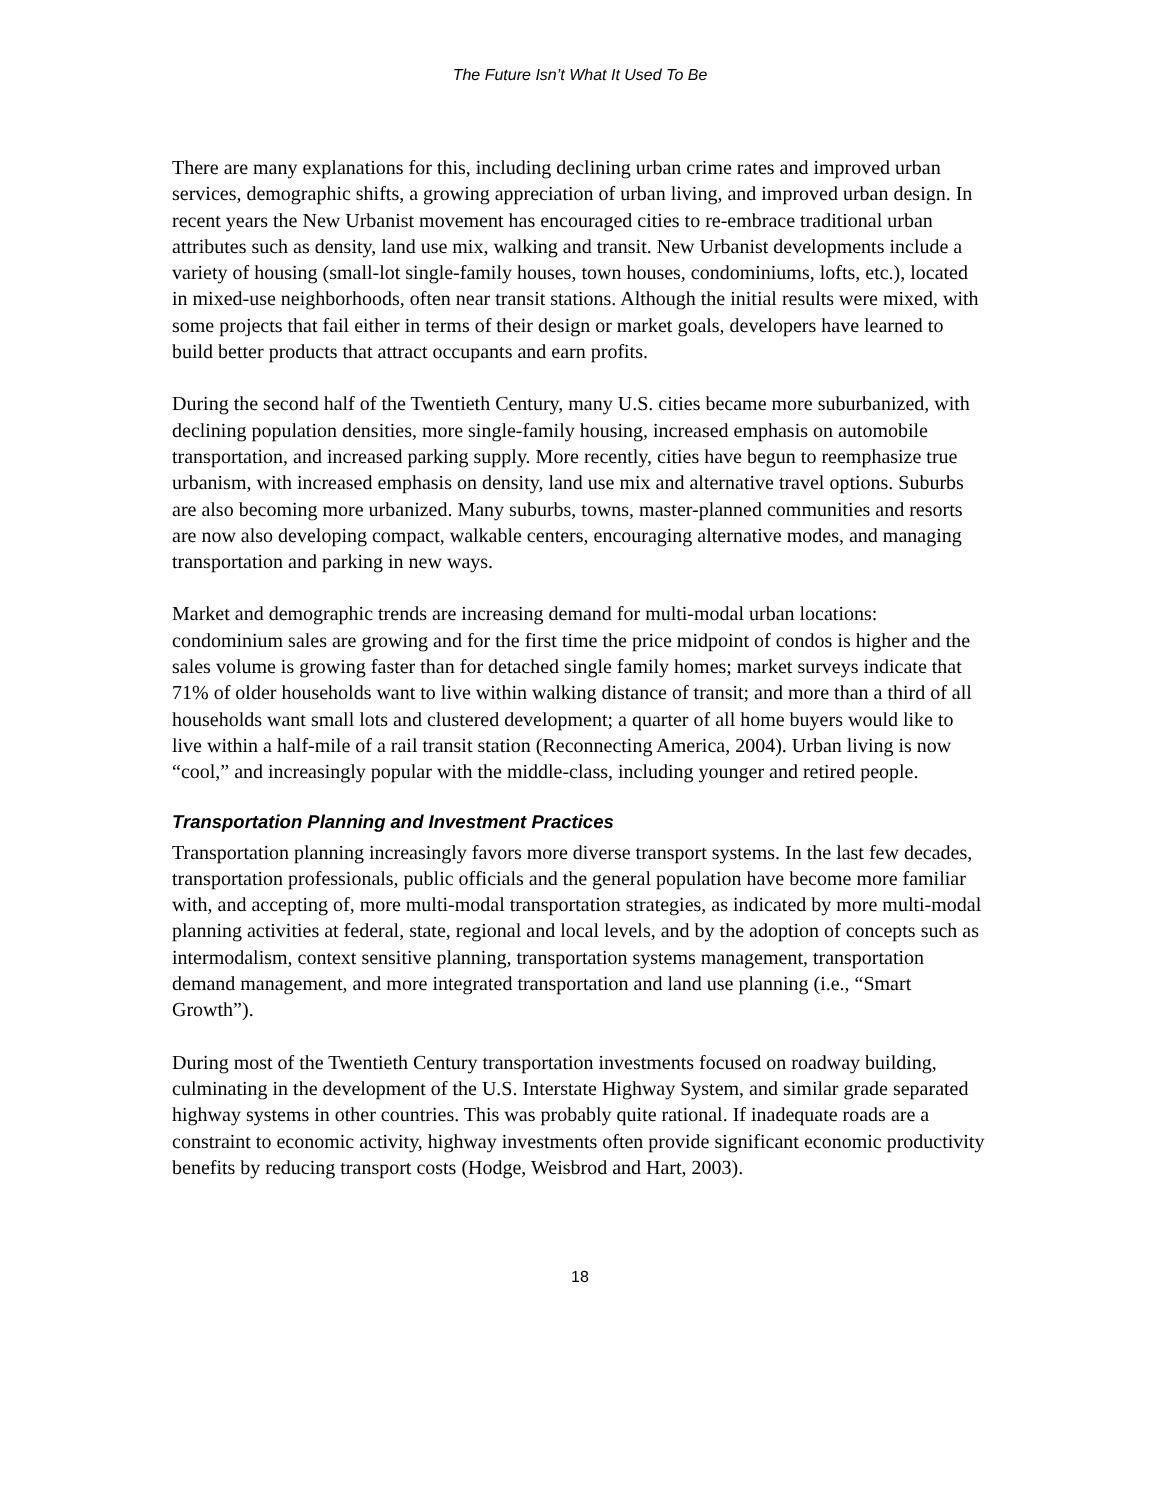The Future Isn’t What It Used To Be
There are many explanations for this, including declining urban crime rates and improved urban services, demographic shifts, a growing appreciation of urban living, and improved urban design. In recent years the New Urbanist movement has encouraged cities to re-embrace traditional urban attributes such as density, land use mix, walking and transit. New Urbanist developments include a variety of housing (small-lot single-family houses, town houses, condominiums, lofts, etc.), located in mixed-use neighborhoods, often near transit stations. Although the initial results were mixed, with some projects that fail either in terms of their design or market goals, developers have learned to build better products that attract occupants and earn profits.
During the second half of the Twentieth Century, many U.S. cities became more suburbanized, with declining population densities, more single-family housing, increased emphasis on automobile transportation, and increased parking supply. More recently, cities have begun to reemphasize true urbanism, with increased emphasis on density, land use mix and alternative travel options. Suburbs are also becoming more urbanized. Many suburbs, towns, master-planned communities and resorts are now also developing compact, walkable centers, encouraging alternative modes, and managing transportation and parking in new ways.
Market and demographic trends are increasing demand for multi-modal urban locations: condominium sales are growing and for the first time the price midpoint of condos is higher and the sales volume is growing faster than for detached single family homes; market surveys indicate that 71% of older households want to live within walking distance of transit; and more than a third of all households want small lots and clustered development; a quarter of all home buyers would like to live within a half-mile of a rail transit station (Reconnecting America, 2004). Urban living is now “cool,” and increasingly popular with the middle-class, including younger and retired people.
Transportation Planning and Investment Practices
Transportation planning increasingly favors more diverse transport systems. In the last few decades, transportation professionals, public officials and the general population have become more familiar with, and accepting of, more multi-modal transportation strategies, as indicated by more multi-modal planning activities at federal, state, regional and local levels, and by the adoption of concepts such as intermodalism, context sensitive planning, transportation systems management, transportation demand management, and more integrated transportation and land use planning (i.e., “Smart Growth”).
During most of the Twentieth Century transportation investments focused on roadway building, culminating in the development of the U.S. Interstate Highway System, and similar grade separated highway systems in other countries. This was probably quite rational. If inadequate roads are a constraint to economic activity, highway investments often provide significant economic productivity benefits by reducing transport costs (Hodge, Weisbrod and Hart, 2003).
18